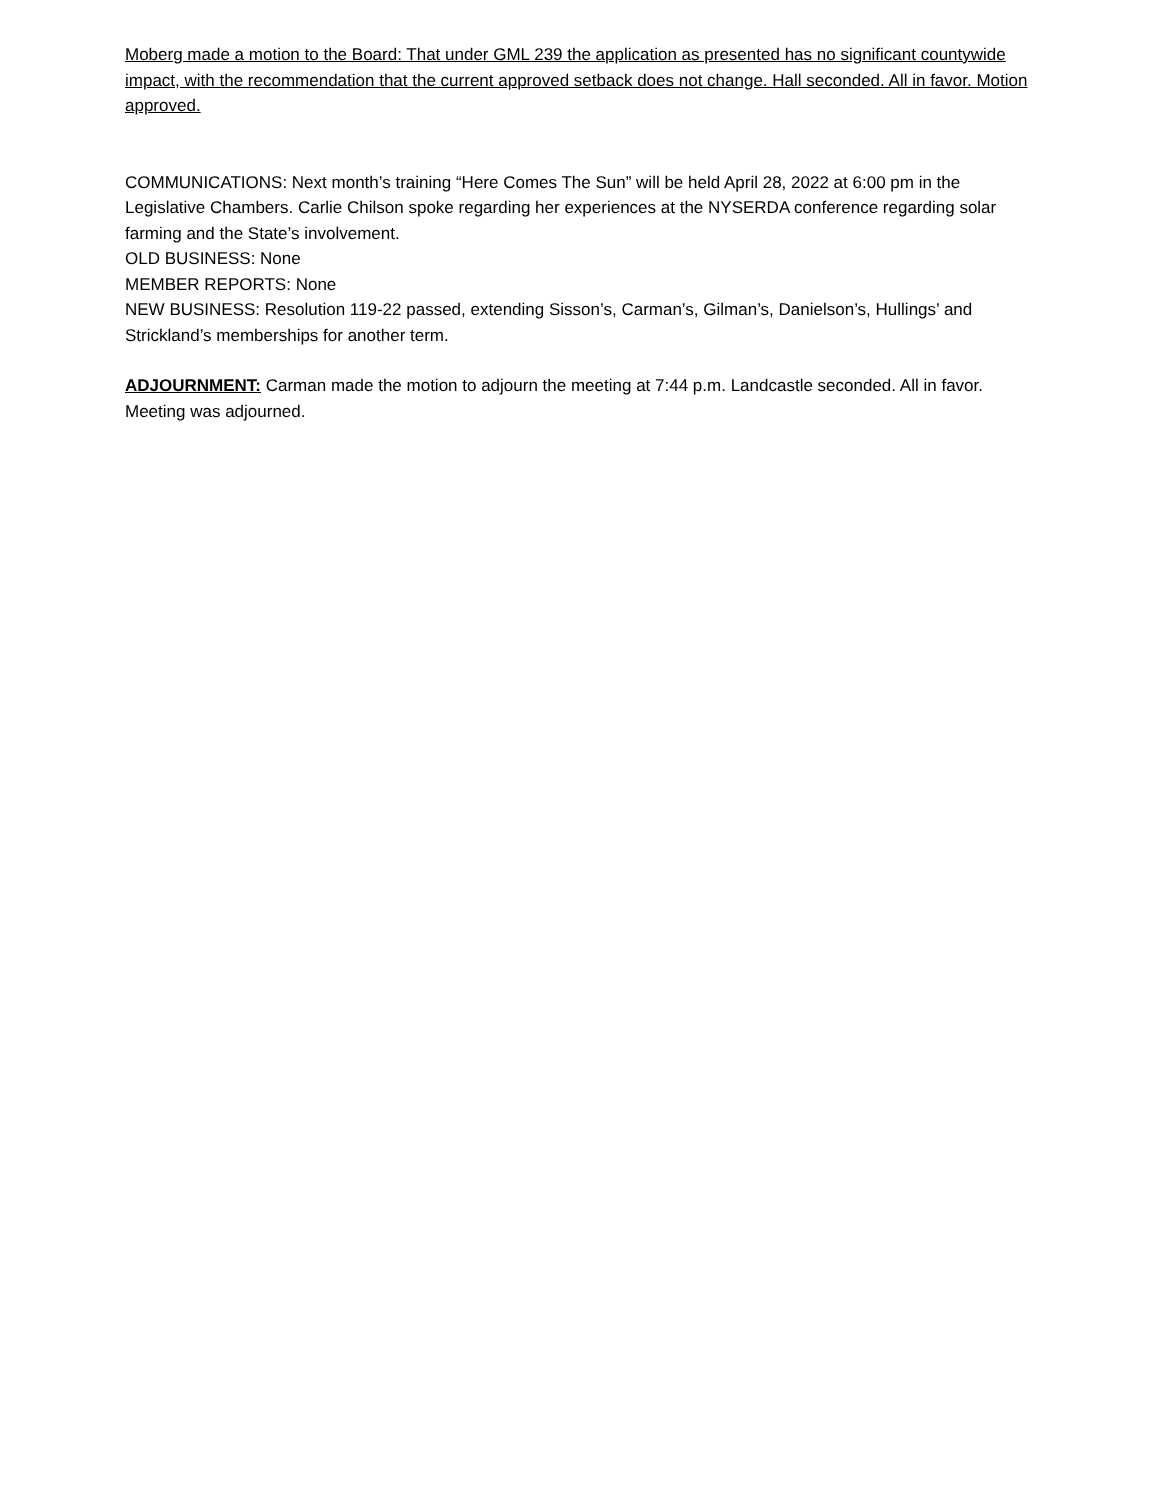Moberg made a motion to the Board: That under GML 239 the application as presented has no significant countywide impact, with the recommendation that the current approved setback does not change. Hall seconded. All in favor. Motion approved.
COMMUNICATIONS: Next month’s training “Here Comes The Sun” will be held April 28, 2022 at 6:00 pm in the Legislative Chambers. Carlie Chilson spoke regarding her experiences at the NYSERDA conference regarding solar farming and the State’s involvement.
OLD BUSINESS: None
MEMBER REPORTS: None
NEW BUSINESS: Resolution 119-22 passed, extending Sisson’s, Carman’s, Gilman’s, Danielson’s, Hullings’ and Strickland’s memberships for another term.
ADJOURNMENT: Carman made the motion to adjourn the meeting at 7:44 p.m. Landcastle seconded. All in favor. Meeting was adjourned.